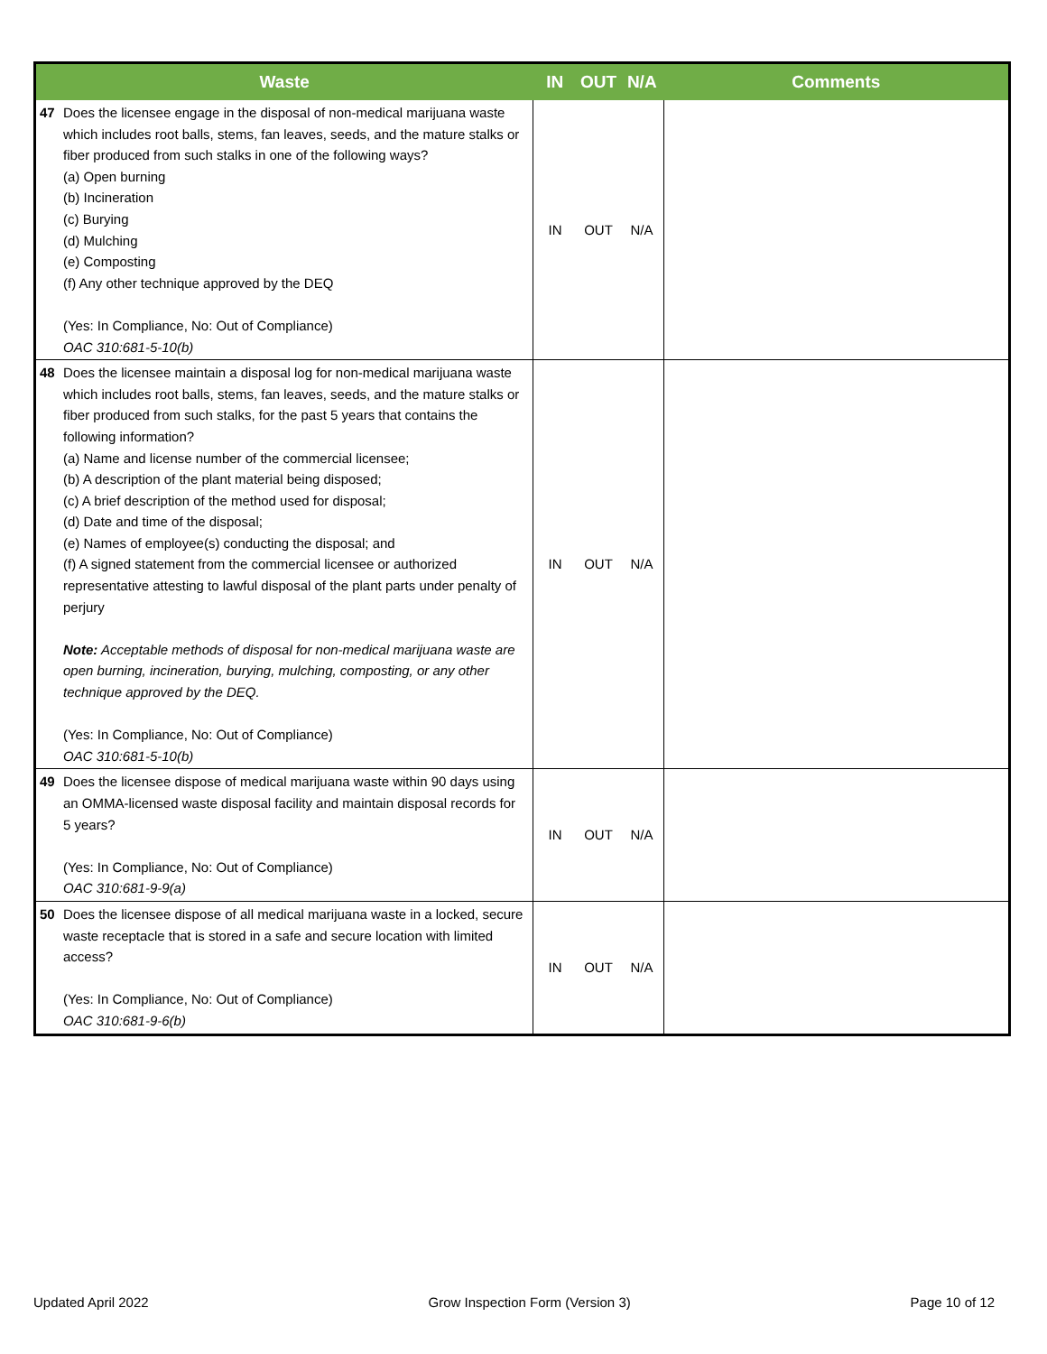| Waste | IN | OUT | N/A | Comments |
| --- | --- | --- | --- | --- |
| 47 Does the licensee engage in the disposal of non-medical marijuana waste which includes root balls, stems, fan leaves, seeds, and the mature stalks or fiber produced from such stalks in one of the following ways? (a) Open burning (b) Incineration (c) Burying (d) Mulching (e) Composting (f) Any other technique approved by the DEQ (Yes: In Compliance, No: Out of Compliance) OAC 310:681-5-10(b) | IN | OUT | N/A | |
| 48 Does the licensee maintain a disposal log for non-medical marijuana waste which includes root balls, stems, fan leaves, seeds, and the mature stalks or fiber produced from such stalks, for the past 5 years that contains the following information? (a) Name and license number of the commercial licensee; (b) A description of the plant material being disposed; (c) A brief description of the method used for disposal; (d) Date and time of the disposal; (e) Names of employee(s) conducting the disposal; and (f) A signed statement from the commercial licensee or authorized representative attesting to lawful disposal of the plant parts under penalty of perjury Note: Acceptable methods of disposal for non-medical marijuana waste are open burning, incineration, burying, mulching, composting, or any other technique approved by the DEQ. (Yes: In Compliance, No: Out of Compliance) OAC 310:681-5-10(b) | IN | OUT | N/A | |
| 49 Does the licensee dispose of medical marijuana waste within 90 days using an OMMA-licensed waste disposal facility and maintain disposal records for 5 years? (Yes: In Compliance, No: Out of Compliance) OAC 310:681-9-9(a) | IN | OUT | N/A | |
| 50 Does the licensee dispose of all medical marijuana waste in a locked, secure waste receptacle that is stored in a safe and secure location with limited access? (Yes: In Compliance, No: Out of Compliance) OAC 310:681-9-6(b) | IN | OUT | N/A | |
Updated April 2022 Grow Inspection Form (Version 3) Page 10 of 12